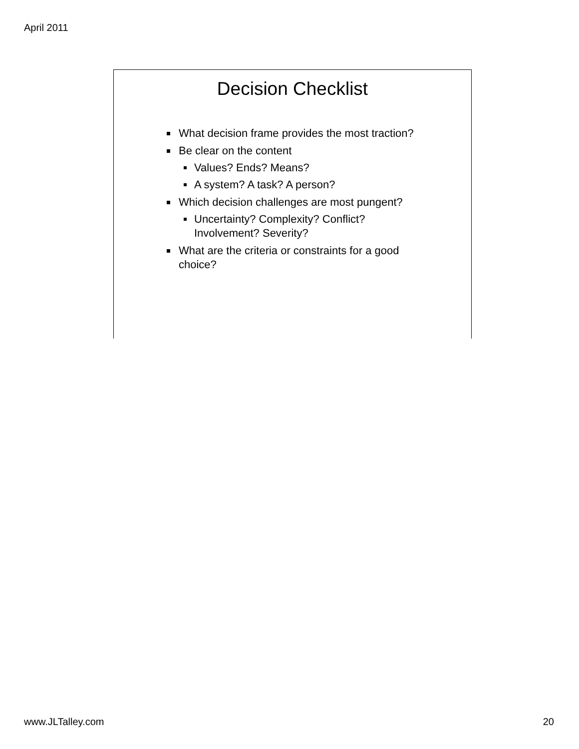April 2011
Decision Checklist
What decision frame provides the most traction?
Be clear on the content
Values? Ends? Means?
A system? A task? A person?
Which decision challenges are most pungent?
Uncertainty? Complexity? Conflict? Involvement? Severity?
What are the criteria or constraints for a good choice?
www.JLTalley.com 20